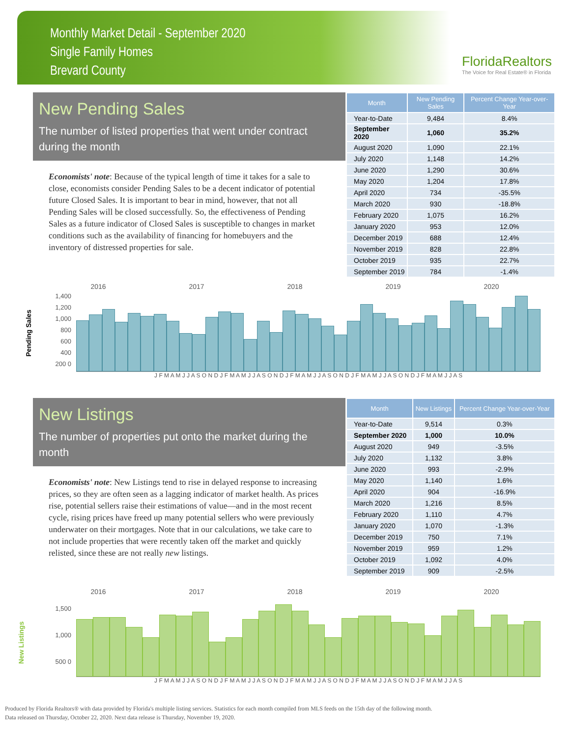Monthly Market Detail - September 2020
Single Family Homes
Brevard County
FloridaRealtors
The Voice for Real Estate® in Florida
New Pending Sales
The number of listed properties that went under contract during the month
| Month | New Pending Sales | Percent Change Year-over-Year |
| --- | --- | --- |
| Year-to-Date | 9,484 | 8.4% |
| September 2020 | 1,060 | 35.2% |
| August 2020 | 1,090 | 22.1% |
| July 2020 | 1,148 | 14.2% |
| June 2020 | 1,290 | 30.6% |
| May 2020 | 1,204 | 17.8% |
| April 2020 | 734 | -35.5% |
| March 2020 | 930 | -18.8% |
| February 2020 | 1,075 | 16.2% |
| January 2020 | 953 | 12.0% |
| December 2019 | 688 | 12.4% |
| November 2019 | 828 | 22.8% |
| October 2019 | 935 | 22.7% |
| September 2019 | 784 | -1.4% |
Economists' note: Because of the typical length of time it takes for a sale to close, economists consider Pending Sales to be a decent indicator of potential future Closed Sales. It is important to bear in mind, however, that not all Pending Sales will be closed successfully. So, the effectiveness of Pending Sales as a future indicator of Closed Sales is susceptible to changes in market conditions such as the availability of financing for homebuyers and the inventory of distressed properties for sale.
Pending Sales
2016 2017 2018 2019 2020
1,400 1,200 1,000 800 600 400 200 0
J F M A M J J A S O N D J F M A M J J A S O N D J F M A M J J A S O N D J F M A M J J A S O N D J F M A M J J A S
New Listings
The number of properties put onto the market during the month
| Month | New Listings | Percent Change Year-over-Year |
| --- | --- | --- |
| Year-to-Date | 9,514 | 0.3% |
| September 2020 | 1,000 | 10.0% |
| August 2020 | 949 | -3.5% |
| July 2020 | 1,132 | 3.8% |
| June 2020 | 993 | -2.9% |
| May 2020 | 1,140 | 1.6% |
| April 2020 | 904 | -16.9% |
| March 2020 | 1,216 | 8.5% |
| February 2020 | 1,110 | 4.7% |
| January 2020 | 1,070 | -1.3% |
| December 2019 | 750 | 7.1% |
| November 2019 | 959 | 1.2% |
| October 2019 | 1,092 | 4.0% |
| September 2019 | 909 | -2.5% |
Economists' note: New Listings tend to rise in delayed response to increasing prices, so they are often seen as a lagging indicator of market health. As prices rise, potential sellers raise their estimations of value—and in the most recent cycle, rising prices have freed up many potential sellers who were previously underwater on their mortgages. Note that in our calculations, we take care to not include properties that were recently taken off the market and quickly relisted, since these are not really new listings.
New Listings
2016 2017 2018 2019 2020
1,500 1,000 500 0
J F M A M J J A S O N D J F M A M J J A S O N D J F M A M J J A S O N D J F M A M J J A S O N D J F M A M J J A S
Produced by Florida Realtors® with data provided by Florida's multiple listing services. Statistics for each month compiled from MLS feeds on the 15th day of the following month.
Data released on Thursday, October 22, 2020. Next data release is Thursday, November 19, 2020.